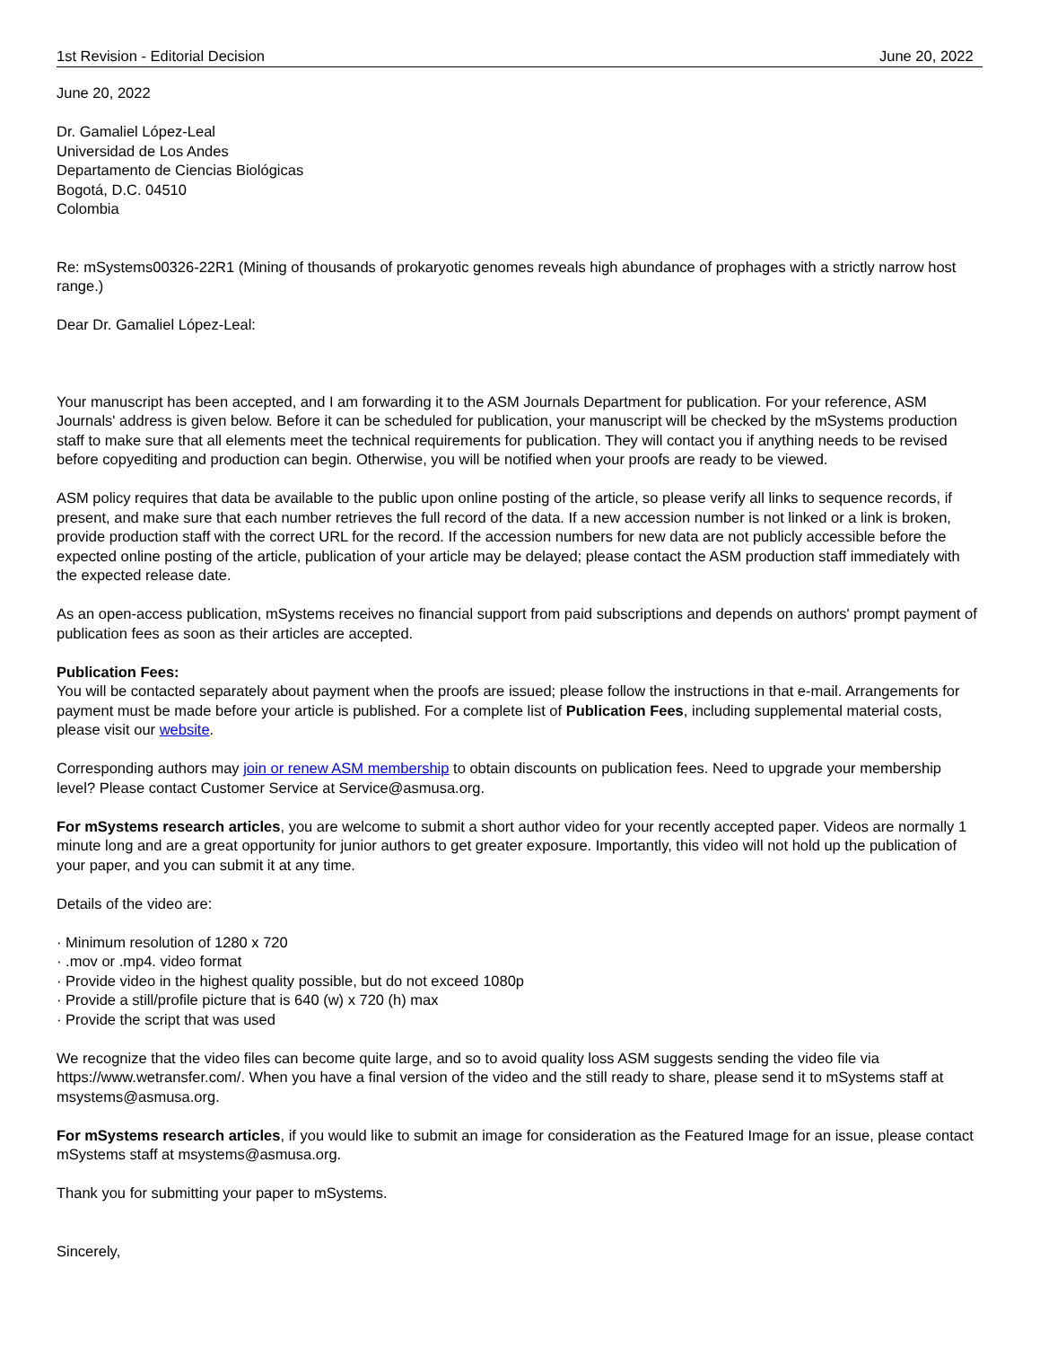1st Revision - Editorial Decision June 20, 2022
June 20, 2022
Dr. Gamaliel López-Leal
Universidad de Los Andes
Departamento de Ciencias Biológicas
Bogotá, D.C. 04510
Colombia
Re: mSystems00326-22R1 (Mining of thousands of prokaryotic genomes reveals high abundance of prophages with a strictly narrow host range.)
Dear Dr. Gamaliel López-Leal:
Your manuscript has been accepted, and I am forwarding it to the ASM Journals Department for publication. For your reference, ASM Journals' address is given below. Before it can be scheduled for publication, your manuscript will be checked by the mSystems production staff to make sure that all elements meet the technical requirements for publication. They will contact you if anything needs to be revised before copyediting and production can begin. Otherwise, you will be notified when your proofs are ready to be viewed.
ASM policy requires that data be available to the public upon online posting of the article, so please verify all links to sequence records, if present, and make sure that each number retrieves the full record of the data. If a new accession number is not linked or a link is broken, provide production staff with the correct URL for the record. If the accession numbers for new data are not publicly accessible before the expected online posting of the article, publication of your article may be delayed; please contact the ASM production staff immediately with the expected release date.
As an open-access publication, mSystems receives no financial support from paid subscriptions and depends on authors' prompt payment of publication fees as soon as their articles are accepted.
Publication Fees:
You will be contacted separately about payment when the proofs are issued; please follow the instructions in that e-mail. Arrangements for payment must be made before your article is published. For a complete list of Publication Fees, including supplemental material costs, please visit our website.
Corresponding authors may join or renew ASM membership to obtain discounts on publication fees. Need to upgrade your membership level? Please contact Customer Service at Service@asmusa.org.
For mSystems research articles, you are welcome to submit a short author video for your recently accepted paper. Videos are normally 1 minute long and are a great opportunity for junior authors to get greater exposure. Importantly, this video will not hold up the publication of your paper, and you can submit it at any time.
Details of the video are:
· Minimum resolution of 1280 x 720
· .mov or .mp4. video format
· Provide video in the highest quality possible, but do not exceed 1080p
· Provide a still/profile picture that is 640 (w) x 720 (h) max
· Provide the script that was used
We recognize that the video files can become quite large, and so to avoid quality loss ASM suggests sending the video file via https://www.wetransfer.com/. When you have a final version of the video and the still ready to share, please send it to mSystems staff at msystems@asmusa.org.
For mSystems research articles, if you would like to submit an image for consideration as the Featured Image for an issue, please contact mSystems staff at msystems@asmusa.org.
Thank you for submitting your paper to mSystems.
Sincerely,